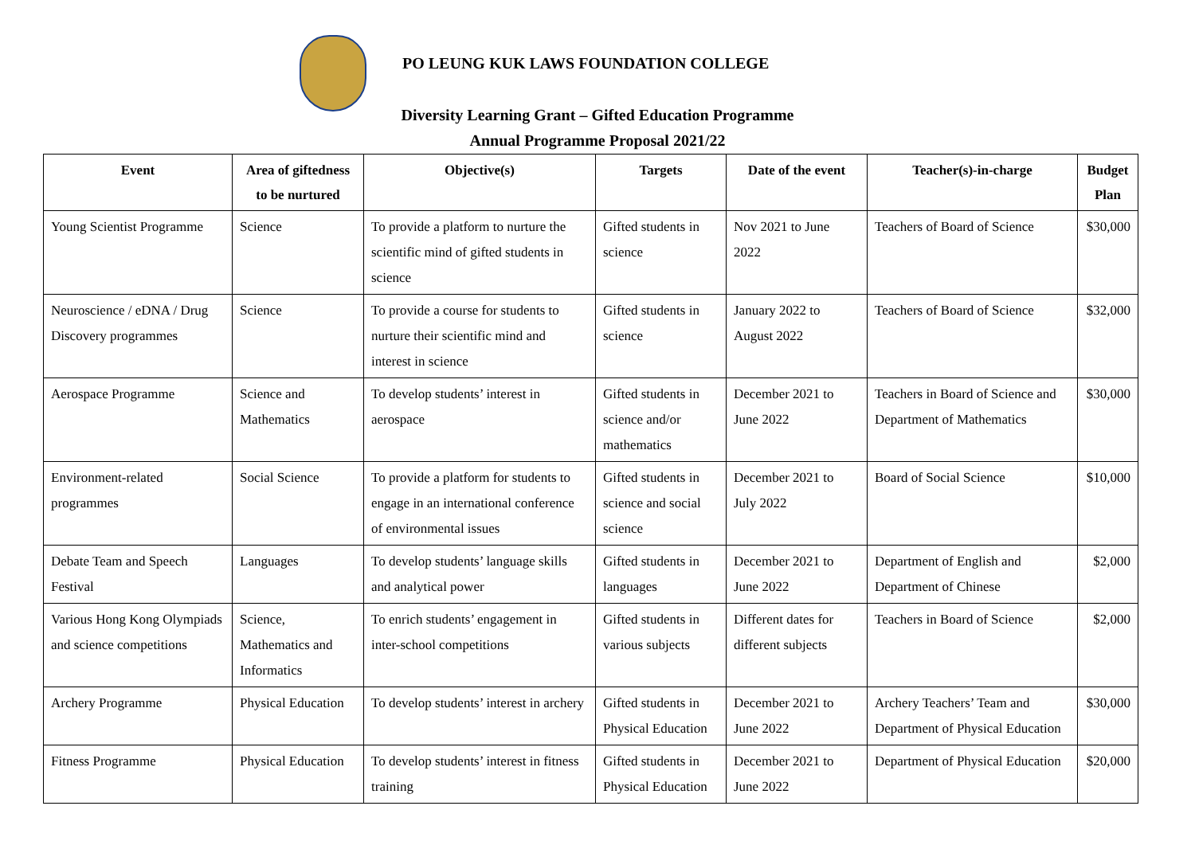PO LEUNG KUK LAWS FOUNDATION COLLEGE
Diversity Learning Grant – Gifted Education Programme
Annual Programme Proposal 2021/22
| Event | Area of giftedness to be nurtured | Objective(s) | Targets | Date of the event | Teacher(s)-in-charge | Budget Plan |
| --- | --- | --- | --- | --- | --- | --- |
| Young Scientist Programme | Science | To provide a platform to nurture the scientific mind of gifted students in science | Gifted students in science | Nov 2021 to June 2022 | Teachers of Board of Science | $30,000 |
| Neuroscience / eDNA / Drug Discovery programmes | Science | To provide a course for students to nurture their scientific mind and interest in science | Gifted students in science | January 2022 to August 2022 | Teachers of Board of Science | $32,000 |
| Aerospace Programme | Science and Mathematics | To develop students’ interest in aerospace | Gifted students in science and/or mathematics | December 2021 to June 2022 | Teachers in Board of Science and Department of Mathematics | $30,000 |
| Environment-related programmes | Social Science | To provide a platform for students to engage in an international conference of environmental issues | Gifted students in science and social science | December 2021 to July 2022 | Board of Social Science | $10,000 |
| Debate Team and Speech Festival | Languages | To develop students’ language skills and analytical power | Gifted students in languages | December 2021 to June 2022 | Department of English and Department of Chinese | $2,000 |
| Various Hong Kong Olympiads and science competitions | Science, Mathematics and Informatics | To enrich students’ engagement in inter-school competitions | Gifted students in various subjects | Different dates for different subjects | Teachers in Board of Science | $2,000 |
| Archery Programme | Physical Education | To develop students’ interest in archery | Gifted students in Physical Education | December 2021 to June 2022 | Archery Teachers’ Team and Department of Physical Education | $30,000 |
| Fitness Programme | Physical Education | To develop students’ interest in fitness training | Gifted students in Physical Education | December 2021 to June 2022 | Department of Physical Education | $20,000 |